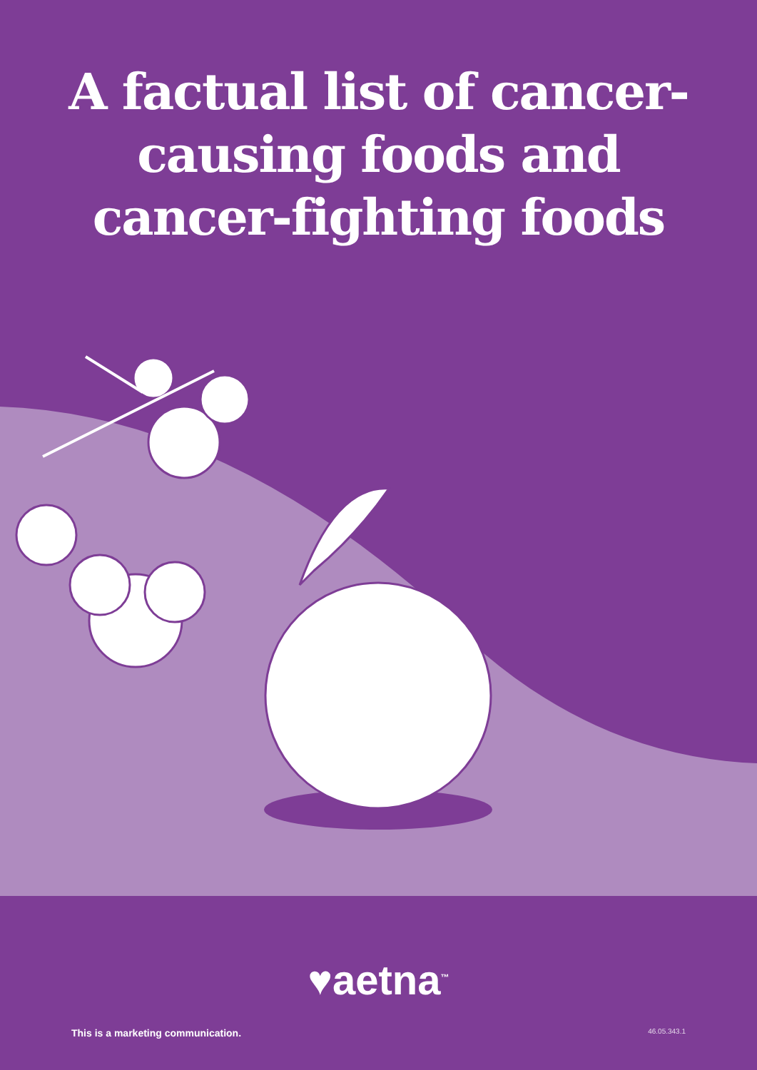A factual list of cancer-causing foods and cancer-fighting foods
♥aetna<sup>™</sup>
This is a marketing communication. 46.05.343.1